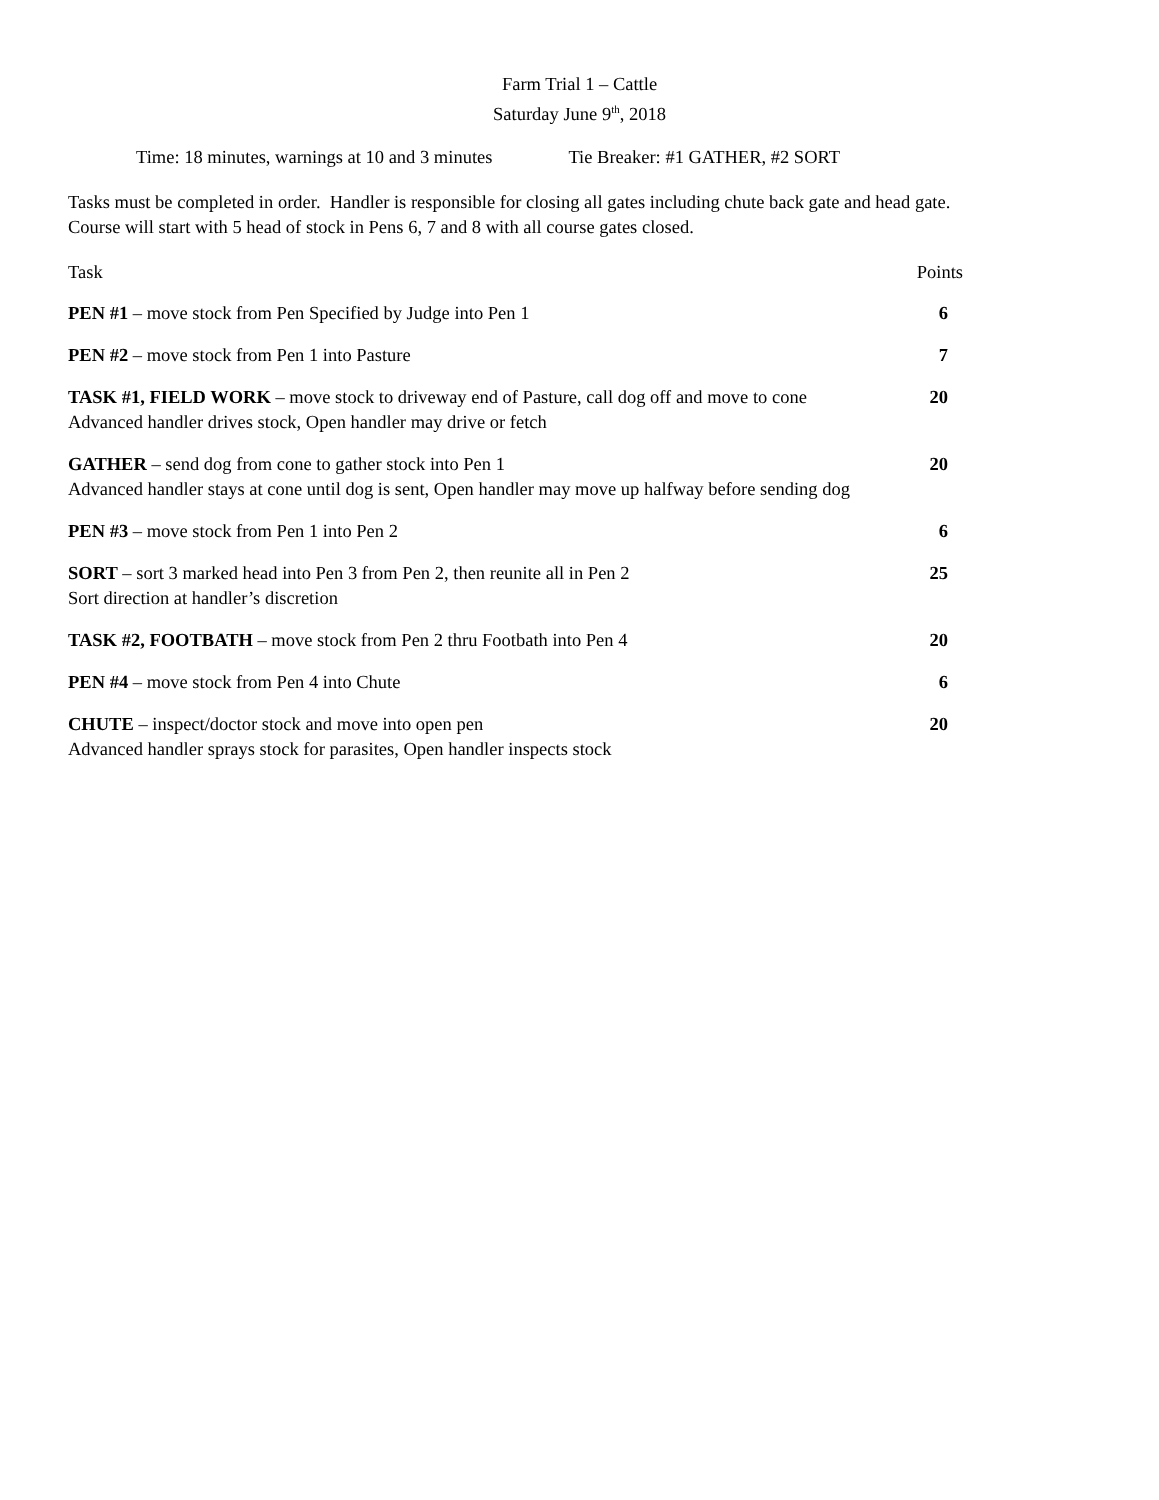Farm Trial 1 – Cattle
Saturday June 9<sup>th</sup>, 2018
Time: 18 minutes, warnings at 10 and 3 minutes Tie Breaker: #1 GATHER, #2 SORT
Tasks must be completed in order. Handler is responsible for closing all gates including chute back gate and head gate.
Course will start with 5 head of stock in Pens 6, 7 and 8 with all course gates closed.
Task Points
PEN #1 – move stock from Pen Specified by Judge into Pen 1 6
PEN #2 – move stock from Pen 1 into Pasture 7
TASK #1, FIELD WORK – move stock to driveway end of Pasture, call dog off and move to cone 20
Advanced handler drives stock, Open handler may drive or fetch
GATHER – send dog from cone to gather stock into Pen 1 20
Advanced handler stays at cone until dog is sent, Open handler may move up halfway before sending dog
PEN #3 – move stock from Pen 1 into Pen 2 6
SORT – sort 3 marked head into Pen 3 from Pen 2, then reunite all in Pen 2 25
Sort direction at handler’s discretion
TASK #2, FOOTBATH – move stock from Pen 2 thru Footbath into Pen 4 20
PEN #4 – move stock from Pen 4 into Chute 6
CHUTE – inspect/doctor stock and move into open pen 20
Advanced handler sprays stock for parasites, Open handler inspects stock